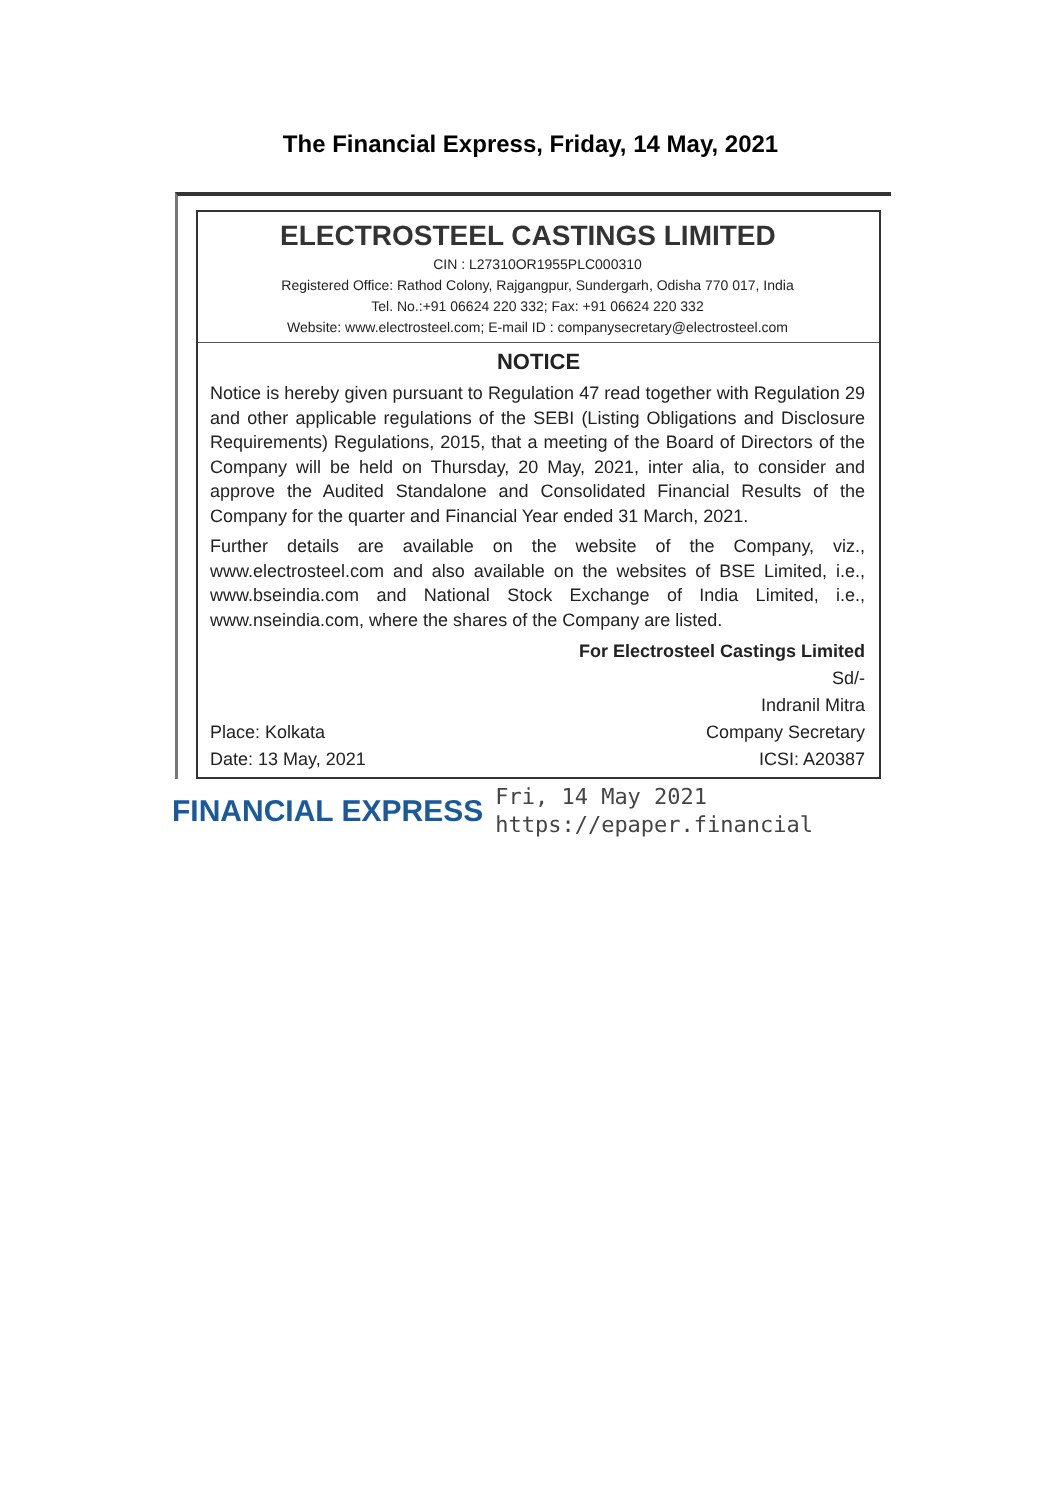The Financial Express, Friday, 14 May, 2021
ELECTROSTEEL CASTINGS LIMITED
CIN : L27310OR1955PLC000310
Registered Office: Rathod Colony, Rajgangpur, Sundergarh, Odisha 770 017, India
Tel. No.:+91 06624 220 332; Fax: +91 06624 220 332
Website: www.electrosteel.com; E-mail ID : companysecretary@electrosteel.com
NOTICE
Notice is hereby given pursuant to Regulation 47 read together with Regulation 29 and other applicable regulations of the SEBI (Listing Obligations and Disclosure Requirements) Regulations, 2015, that a meeting of the Board of Directors of the Company will be held on Thursday, 20 May, 2021, inter alia, to consider and approve the Audited Standalone and Consolidated Financial Results of the Company for the quarter and Financial Year ended 31 March, 2021.
Further details are available on the website of the Company, viz., www.electrosteel.com and also available on the websites of BSE Limited, i.e., www.bseindia.com and National Stock Exchange of India Limited, i.e., www.nseindia.com, where the shares of the Company are listed.
For Electrosteel Castings Limited
Sd/-
Indranil Mitra
Place: Kolkata Company Secretary
Date: 13 May, 2021 ICSI: A20387
FINANCIAL EXPRESS Fri, 14 May 2021
https://epaper.financial